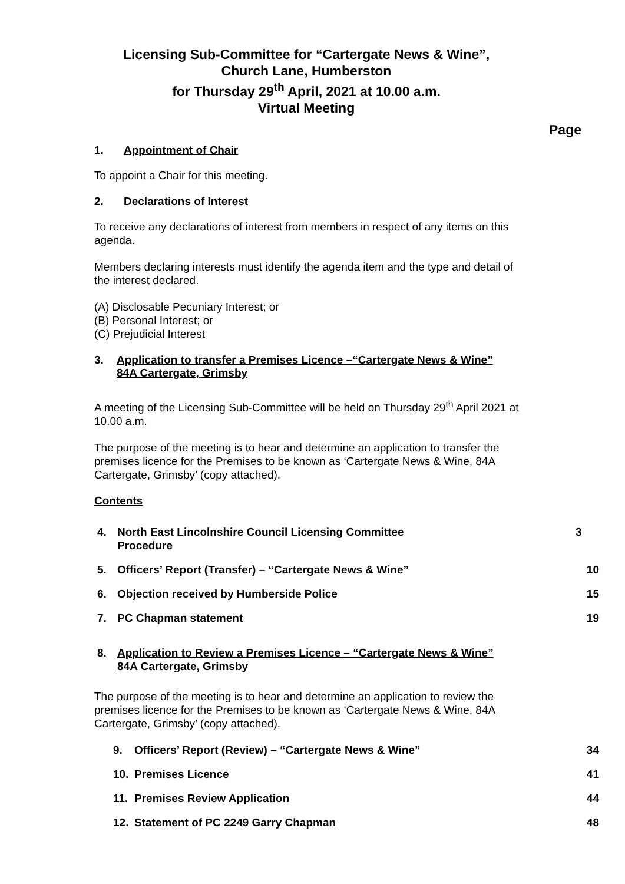Licensing Sub-Committee for “Cartergate News & Wine”,
Church Lane, Humberston
for Thursday 29<sup>th</sup> April, 2021 at 10.00 a.m.
Virtual Meeting
Page
1. Appointment of Chair
To appoint a Chair for this meeting.
2. Declarations of Interest
To receive any declarations of interest from members in respect of any items on this agenda.
Members declaring interests must identify the agenda item and the type and detail of the interest declared.
(A) Disclosable Pecuniary Interest; or
(B) Personal Interest; or
(C) Prejudicial Interest
3. Application to transfer a Premises Licence –“Cartergate News & Wine”
84A Cartergate, Grimsby
A meeting of the Licensing Sub-Committee will be held on Thursday 29<sup>th</sup> April 2021 at 10.00 a.m.
The purpose of the meeting is to hear and determine an application to transfer the premises licence for the Premises to be known as ‘Cartergate News & Wine, 84A Cartergate, Grimsby’ (copy attached).
Contents
4. North East Lincolnshire Council Licensing Committee
Procedure 3
5. Officers’ Report (Transfer) – “Cartergate News & Wine” 10
6. Objection received by Humberside Police 15
7. PC Chapman statement 19
8. Application to Review a Premises Licence – “Cartergate News & Wine”
84A Cartergate, Grimsby
The purpose of the meeting is to hear and determine an application to review the premises licence for the Premises to be known as ‘Cartergate News & Wine, 84A Cartergate, Grimsby’ (copy attached).
9. Officers’ Report (Review) – “Cartergate News & Wine” 34
10. Premises Licence 41
11. Premises Review Application 44
12. Statement of PC 2249 Garry Chapman 48